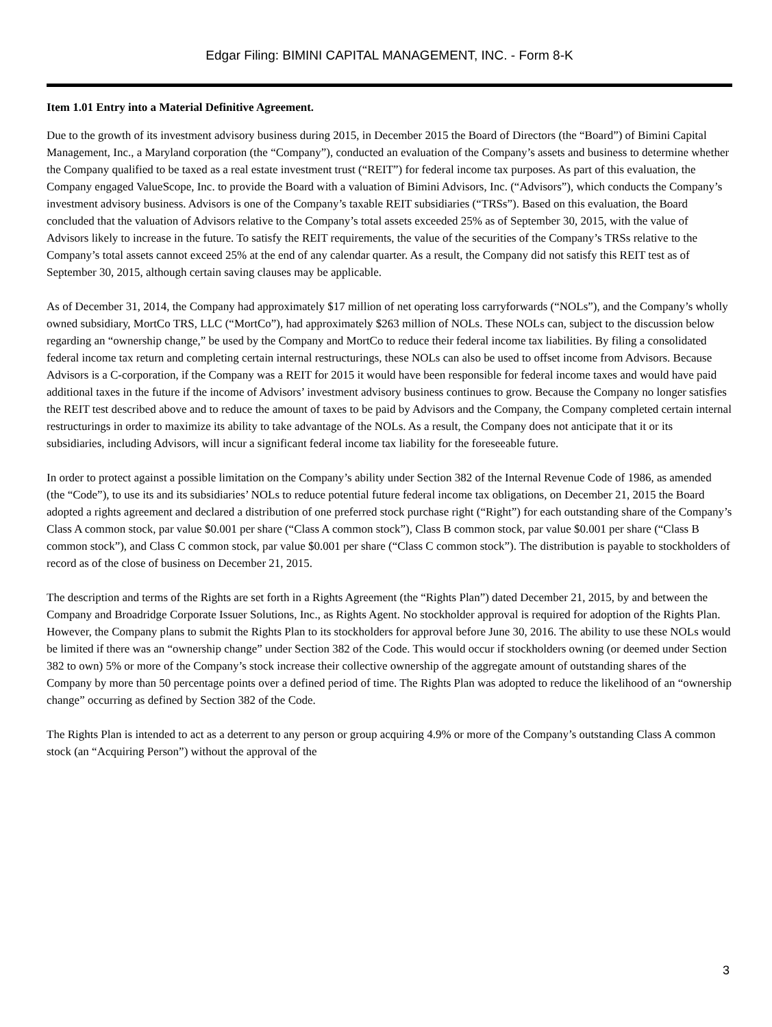Edgar Filing: BIMINI CAPITAL MANAGEMENT, INC. - Form 8-K
Item 1.01 Entry into a Material Definitive Agreement.
Due to the growth of its investment advisory business during 2015, in December 2015 the Board of Directors (the “Board”) of Bimini Capital Management, Inc., a Maryland corporation (the “Company”), conducted an evaluation of the Company’s assets and business to determine whether the Company qualified to be taxed as a real estate investment trust (“REIT”) for federal income tax purposes. As part of this evaluation, the Company engaged ValueScope, Inc. to provide the Board with a valuation of Bimini Advisors, Inc. (“Advisors”), which conducts the Company’s investment advisory business. Advisors is one of the Company’s taxable REIT subsidiaries (“TRSs”). Based on this evaluation, the Board concluded that the valuation of Advisors relative to the Company’s total assets exceeded 25% as of September 30, 2015, with the value of Advisors likely to increase in the future. To satisfy the REIT requirements, the value of the securities of the Company’s TRSs relative to the Company’s total assets cannot exceed 25% at the end of any calendar quarter. As a result, the Company did not satisfy this REIT test as of September 30, 2015, although certain saving clauses may be applicable.
As of December 31, 2014, the Company had approximately $17 million of net operating loss carryforwards (“NOLs”), and the Company’s wholly owned subsidiary, MortCo TRS, LLC (“MortCo”), had approximately $263 million of NOLs. These NOLs can, subject to the discussion below regarding an “ownership change,” be used by the Company and MortCo to reduce their federal income tax liabilities. By filing a consolidated federal income tax return and completing certain internal restructurings, these NOLs can also be used to offset income from Advisors. Because Advisors is a C-corporation, if the Company was a REIT for 2015 it would have been responsible for federal income taxes and would have paid additional taxes in the future if the income of Advisors’ investment advisory business continues to grow. Because the Company no longer satisfies the REIT test described above and to reduce the amount of taxes to be paid by Advisors and the Company, the Company completed certain internal restructurings in order to maximize its ability to take advantage of the NOLs. As a result, the Company does not anticipate that it or its subsidiaries, including Advisors, will incur a significant federal income tax liability for the foreseeable future.
In order to protect against a possible limitation on the Company’s ability under Section 382 of the Internal Revenue Code of 1986, as amended (the “Code”), to use its and its subsidiaries’ NOLs to reduce potential future federal income tax obligations, on December 21, 2015 the Board adopted a rights agreement and declared a distribution of one preferred stock purchase right (“Right”) for each outstanding share of the Company’s Class A common stock, par value $0.001 per share (“Class A common stock”), Class B common stock, par value $0.001 per share (“Class B common stock”), and Class C common stock, par value $0.001 per share (“Class C common stock”). The distribution is payable to stockholders of record as of the close of business on December 21, 2015.
The description and terms of the Rights are set forth in a Rights Agreement (the “Rights Plan”) dated December 21, 2015, by and between the Company and Broadridge Corporate Issuer Solutions, Inc., as Rights Agent. No stockholder approval is required for adoption of the Rights Plan. However, the Company plans to submit the Rights Plan to its stockholders for approval before June 30, 2016. The ability to use these NOLs would be limited if there was an “ownership change” under Section 382 of the Code. This would occur if stockholders owning (or deemed under Section 382 to own) 5% or more of the Company’s stock increase their collective ownership of the aggregate amount of outstanding shares of the Company by more than 50 percentage points over a defined period of time. The Rights Plan was adopted to reduce the likelihood of an “ownership change” occurring as defined by Section 382 of the Code.
The Rights Plan is intended to act as a deterrent to any person or group acquiring 4.9% or more of the Company’s outstanding Class A common stock (an “Acquiring Person”) without the approval of the
3